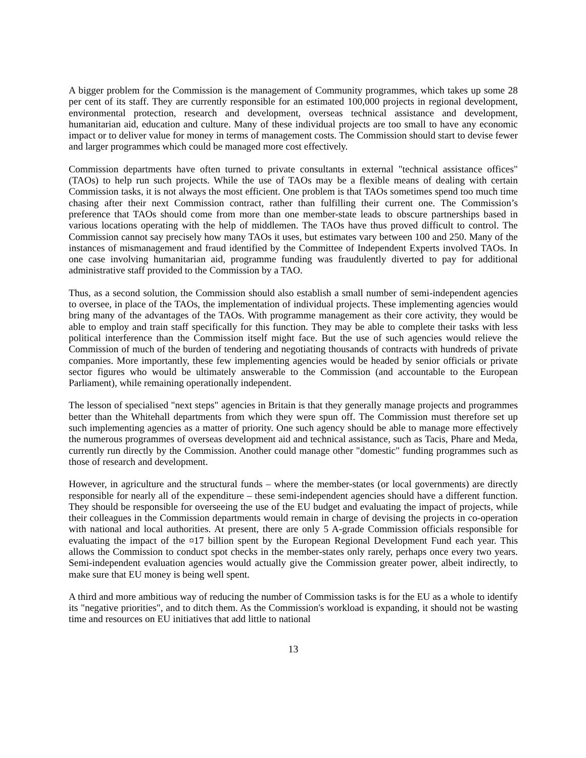A bigger problem for the Commission is the management of Community programmes, which takes up some 28 per cent of its staff. They are currently responsible for an estimated 100,000 projects in regional development, environmental protection, research and development, overseas technical assistance and development, humanitarian aid, education and culture. Many of these individual projects are too small to have any economic impact or to deliver value for money in terms of management costs. The Commission should start to devise fewer and larger programmes which could be managed more cost effectively.
Commission departments have often turned to private consultants in external "technical assistance offices" (TAOs) to help run such projects. While the use of TAOs may be a flexible means of dealing with certain Commission tasks, it is not always the most efficient. One problem is that TAOs sometimes spend too much time chasing after their next Commission contract, rather than fulfilling their current one. The Commission’s preference that TAOs should come from more than one member-state leads to obscure partnerships based in various locations operating with the help of middlemen. The TAOs have thus proved difficult to control. The Commission cannot say precisely how many TAOs it uses, but estimates vary between 100 and 250. Many of the instances of mismanagement and fraud identified by the Committee of Independent Experts involved TAOs. In one case involving humanitarian aid, programme funding was fraudulently diverted to pay for additional administrative staff provided to the Commission by a TAO.
Thus, as a second solution, the Commission should also establish a small number of semi-independent agencies to oversee, in place of the TAOs, the implementation of individual projects. These implementing agencies would bring many of the advantages of the TAOs. With programme management as their core activity, they would be able to employ and train staff specifically for this function. They may be able to complete their tasks with less political interference than the Commission itself might face. But the use of such agencies would relieve the Commission of much of the burden of tendering and negotiating thousands of contracts with hundreds of private companies. More importantly, these few implementing agencies would be headed by senior officials or private sector figures who would be ultimately answerable to the Commission (and accountable to the European Parliament), while remaining operationally independent.
The lesson of specialised "next steps" agencies in Britain is that they generally manage projects and programmes better than the Whitehall departments from which they were spun off. The Commission must therefore set up such implementing agencies as a matter of priority. One such agency should be able to manage more effectively the numerous programmes of overseas development aid and technical assistance, such as Tacis, Phare and Meda, currently run directly by the Commission. Another could manage other "domestic" funding programmes such as those of research and development.
However, in agriculture and the structural funds – where the member-states (or local governments) are directly responsible for nearly all of the expenditure – these semi-independent agencies should have a different function. They should be responsible for overseeing the use of the EU budget and evaluating the impact of projects, while their colleagues in the Commission departments would remain in charge of devising the projects in co-operation with national and local authorities. At present, there are only 5 A-grade Commission officials responsible for evaluating the impact of the ¤17 billion spent by the European Regional Development Fund each year. This allows the Commission to conduct spot checks in the member-states only rarely, perhaps once every two years. Semi-independent evaluation agencies would actually give the Commission greater power, albeit indirectly, to make sure that EU money is being well spent.
A third and more ambitious way of reducing the number of Commission tasks is for the EU as a whole to identify its "negative priorities", and to ditch them. As the Commission's workload is expanding, it should not be wasting time and resources on EU initiatives that add little to national
13